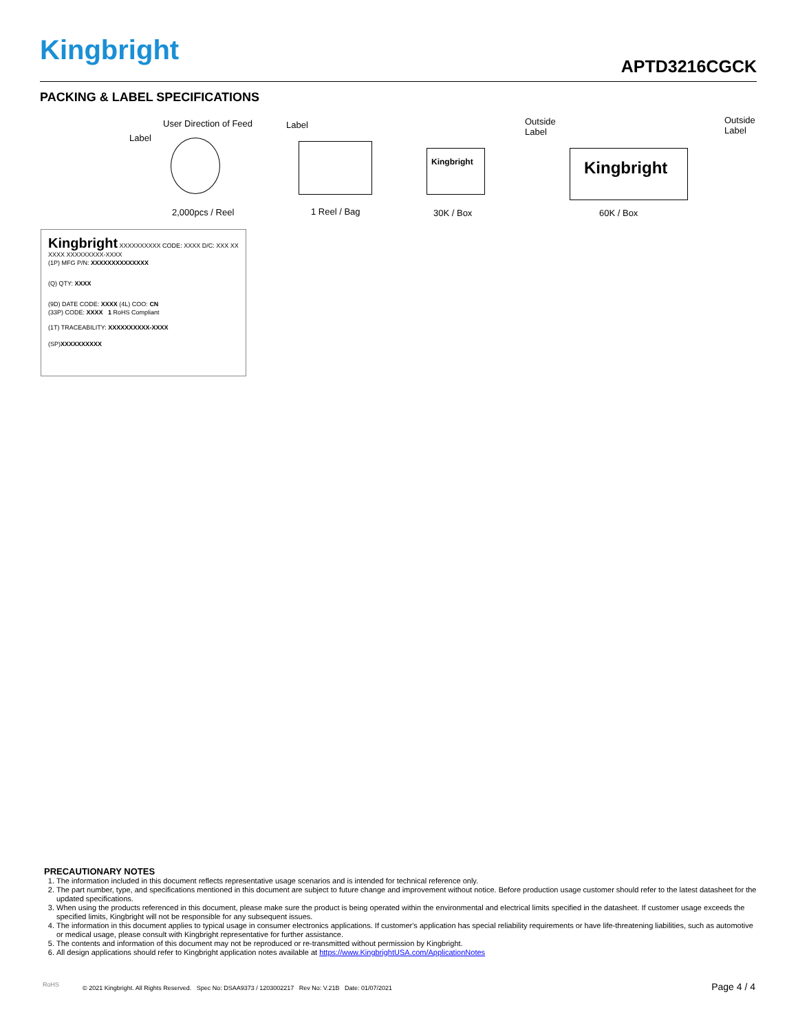Kingbright APTD3216CGCK
PACKING & LABEL SPECIFICATIONS
Label
User Direction of Feed Label Outside
Label
Outside
Label
Kingbright Kingbright
2,000pcs / Reel 1 Reel / Bag 30K / Box 60K / Box
Kingbright XXXXXXXXXX CODE: XXXX D/C: XXX XX XXXX XXXXXXXXX-XXXX
(1P) MFG P/N: XXXXXXXXXXXXXX
(Q) QTY: XXXX
(9D) DATE CODE: XXXX (4L) COO: CN
(33P) CODE: XXXX 1 RoHS Compliant
(1T) TRACEABILITY: XXXXXXXXXX-XXXX
(SP)XXXXXXXXXX
PRECAUTIONARY NOTES
1. The information included in this document reflects representative usage scenarios and is intended for technical reference only.
2. The part number, type, and specifications mentioned in this document are subject to future change and improvement without notice. Before production usage customer should refer to the latest datasheet for the updated specifications.
3. When using the products referenced in this document, please make sure the product is being operated within the environmental and electrical limits specified in the datasheet. If customer usage exceeds the specified limits, Kingbright will not be responsible for any subsequent issues.
4. The information in this document applies to typical usage in consumer electronics applications. If customer's application has special reliability requirements or have life-threatening liabilities, such as automotive or medical usage, please consult with Kingbright representative for further assistance.
5. The contents and information of this document may not be reproduced or re-transmitted without permission by Kingbright.
6. All design applications should refer to Kingbright application notes available at https://www.KingbrightUSA.com/ApplicationNotes
RoHS
© 2021 Kingbright. All Rights Reserved. Spec No: DSAA9373 / 1203002217 Rev No: V.21B Date: 01/07/2021
Page 4 / 4